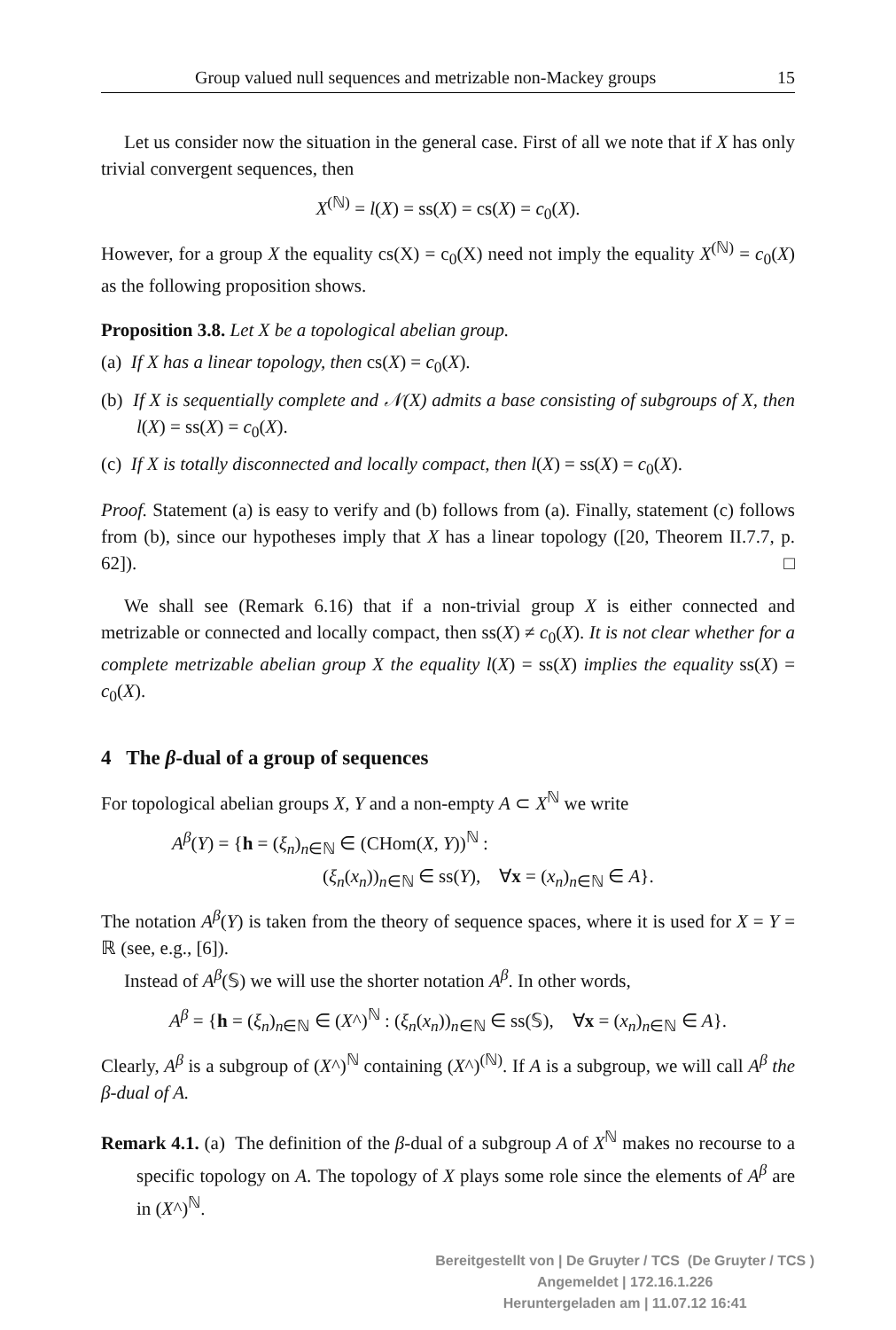Group valued null sequences and metrizable non-Mackey groups 15
Let us consider now the situation in the general case. First of all we note that if X has only trivial convergent sequences, then
X<sup>(ℕ)</sup> = l(X) = ss(X) = cs(X) = c<sub>0</sub>(X).
However, for a group X the equality cs(X) = c<sub>0</sub>(X) need not imply the equality X<sup>(ℕ)</sup> = c<sub>0</sub>(X) as the following proposition shows.
Proposition 3.8. Let X be a topological abelian group.
(a) If X has a linear topology, then cs(X) = c<sub>0</sub>(X).
(b) If X is sequentially complete and 𝒩(X) admits a base consisting of subgroups of X, then l(X) = ss(X) = c<sub>0</sub>(X).
(c) If X is totally disconnected and locally compact, then l(X) = ss(X) = c<sub>0</sub>(X).
Proof. Statement (a) is easy to verify and (b) follows from (a). Finally, statement (c) follows from (b), since our hypotheses imply that X has a linear topology ([20, Theorem II.7.7, p. 62]). □
We shall see (Remark 6.16) that if a non-trivial group X is either connected and metrizable or connected and locally compact, then ss(X) ≠ c<sub>0</sub>(X). It is not clear whether for a complete metrizable abelian group X the equality l(X) = ss(X) implies the equality ss(X) = c<sub>0</sub>(X).
4 The β-dual of a group of sequences
For topological abelian groups X, Y and a non-empty A ⊂ X<sup>ℕ</sup> we write
A<sup>β</sup>(Y) = {h = (ξ<sub>n</sub>)<sub>n∈ℕ</sub> ∈ (CHom(X, Y))<sup>ℕ</sup> :
(ξ<sub>n</sub>(x<sub>n</sub>))<sub>n∈ℕ</sub> ∈ ss(Y), ∀x = (x<sub>n</sub>)<sub>n∈ℕ</sub> ∈ A}.
The notation A<sup>β</sup>(Y) is taken from the theory of sequence spaces, where it is used for X = Y = ℝ (see, e.g., [6]).
Instead of A<sup>β</sup>(𝕊) we will use the shorter notation A<sup>β</sup>. In other words,
A<sup>β</sup> = {h = (ξ<sub>n</sub>)<sub>n∈ℕ</sub> ∈ (X^)<sup>ℕ</sup> : (ξ<sub>n</sub>(x<sub>n</sub>))<sub>n∈ℕ</sub> ∈ ss(𝕊), ∀x = (x<sub>n</sub>)<sub>n∈ℕ</sub> ∈ A}.
Clearly, A<sup>β</sup> is a subgroup of (X^)<sup>ℕ</sup> containing (X^)<sup>(ℕ)</sup>. If A is a subgroup, we will call A<sup>β</sup> the β-dual of A.
Remark 4.1. (a) The definition of the β-dual of a subgroup A of X<sup>ℕ</sup> makes no recourse to a specific topology on A. The topology of X plays some role since the elements of A<sup>β</sup> are in (X^)<sup>ℕ</sup>.
Bereitgestellt von | De Gruyter / TCS (De Gruyter / TCS )
Angemeldet | 172.16.1.226
Heruntergeladen am | 11.07.12 16:41